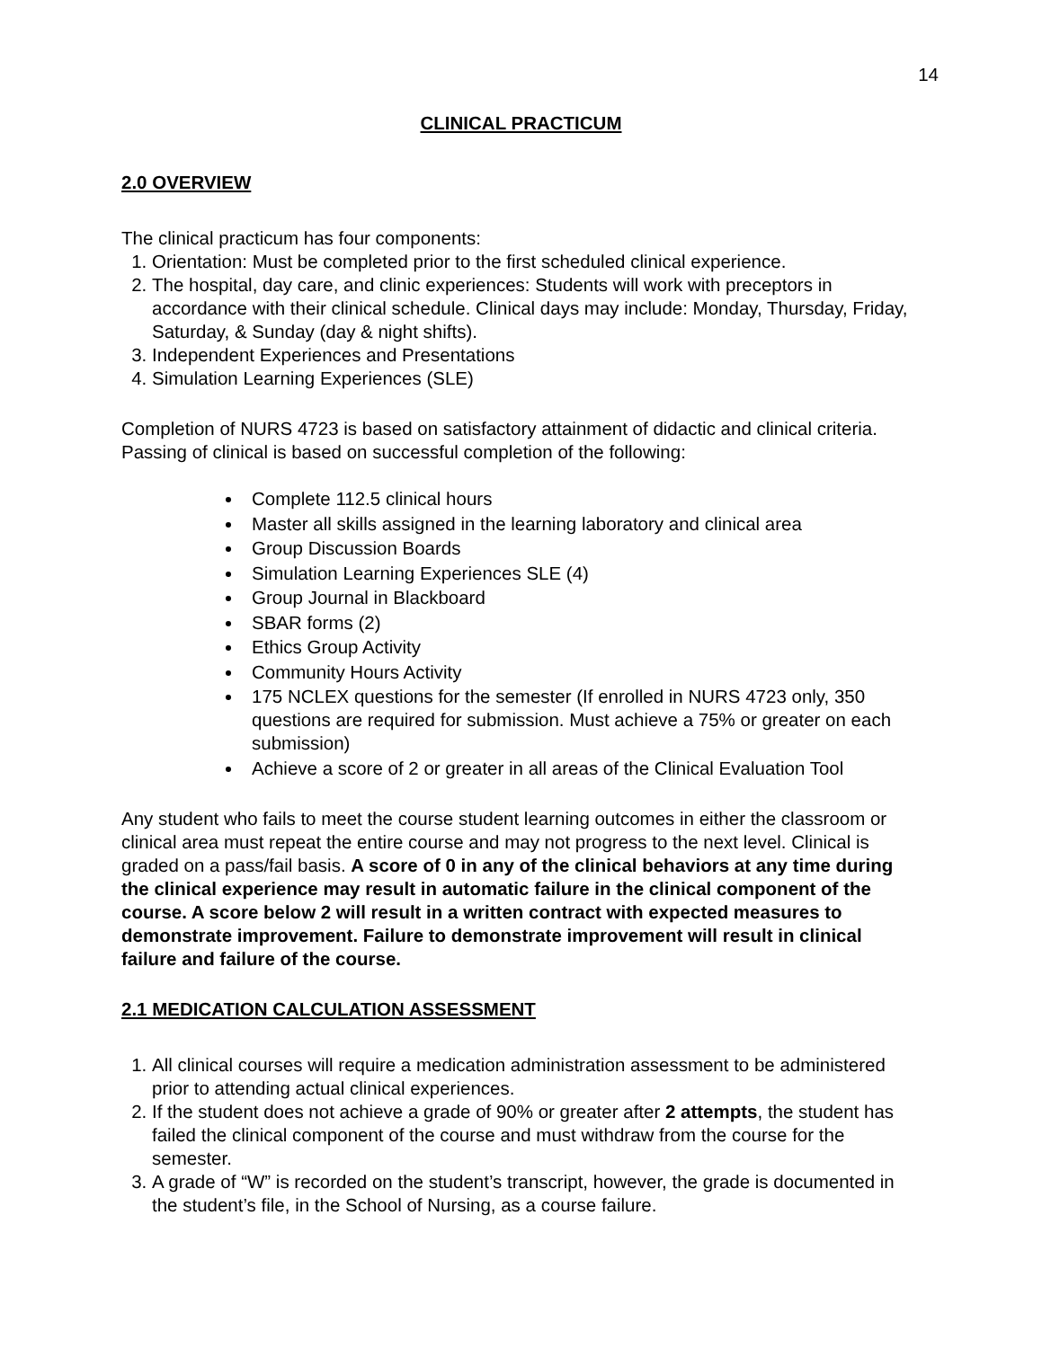14
CLINICAL PRACTICUM
2.0 OVERVIEW
The clinical practicum has four components:
1. Orientation: Must be completed prior to the first scheduled clinical experience.
2. The hospital, day care, and clinic experiences: Students will work with preceptors in accordance with their clinical schedule. Clinical days may include: Monday, Thursday, Friday, Saturday, & Sunday (day & night shifts).
3. Independent Experiences and Presentations
4. Simulation Learning Experiences (SLE)
Completion of NURS 4723 is based on satisfactory attainment of didactic and clinical criteria. Passing of clinical is based on successful completion of the following:
Complete 112.5 clinical hours
Master all skills assigned in the learning laboratory and clinical area
Group Discussion Boards
Simulation Learning Experiences SLE (4)
Group Journal in Blackboard
SBAR forms (2)
Ethics Group Activity
Community Hours Activity
175 NCLEX questions for the semester (If enrolled in NURS 4723 only, 350 questions are required for submission. Must achieve a 75% or greater on each submission)
Achieve a score of 2 or greater in all areas of the Clinical Evaluation Tool
Any student who fails to meet the course student learning outcomes in either the classroom or clinical area must repeat the entire course and may not progress to the next level. Clinical is graded on a pass/fail basis. A score of 0 in any of the clinical behaviors at any time during the clinical experience may result in automatic failure in the clinical component of the course. A score below 2 will result in a written contract with expected measures to demonstrate improvement. Failure to demonstrate improvement will result in clinical failure and failure of the course.
2.1 MEDICATION CALCULATION ASSESSMENT
1. All clinical courses will require a medication administration assessment to be administered prior to attending actual clinical experiences.
2. If the student does not achieve a grade of 90% or greater after 2 attempts, the student has failed the clinical component of the course and must withdraw from the course for the semester.
3. A grade of “W” is recorded on the student’s transcript, however, the grade is documented in the student’s file, in the School of Nursing, as a course failure.